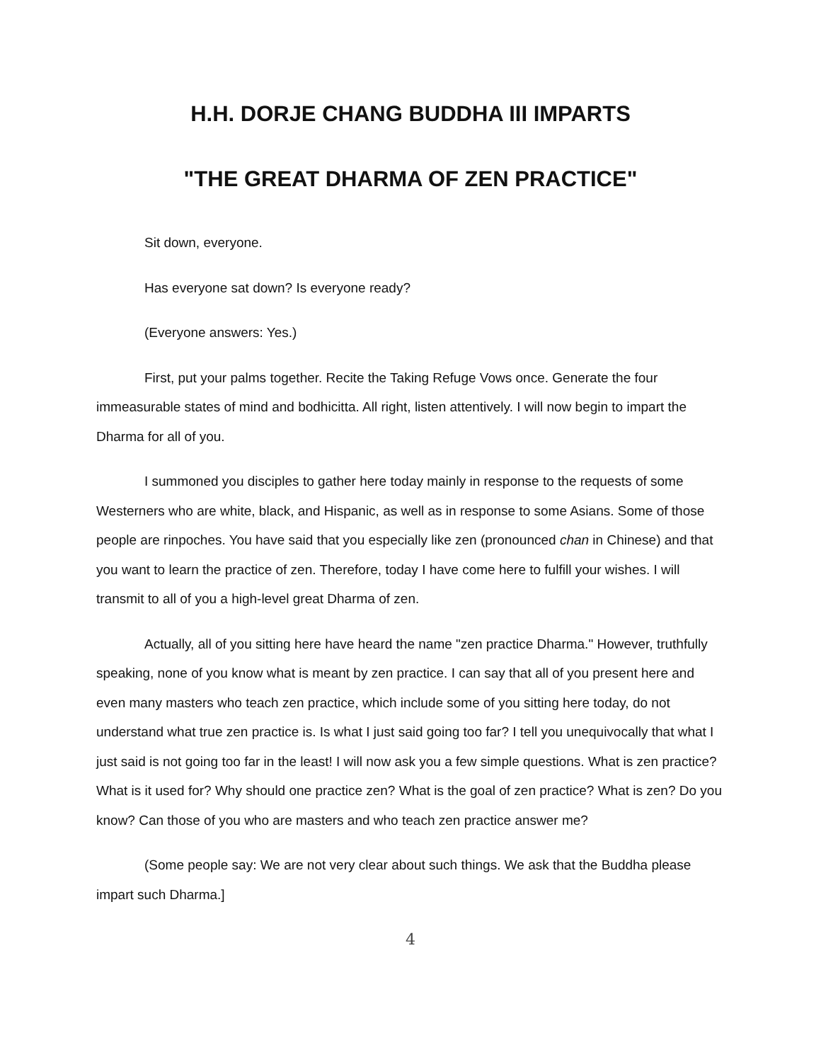H.H. DORJE CHANG BUDDHA III IMPARTS
"THE GREAT DHARMA OF ZEN PRACTICE"
Sit down, everyone.
Has everyone sat down? Is everyone ready?
(Everyone answers: Yes.)
First, put your palms together. Recite the Taking Refuge Vows once. Generate the four immeasurable states of mind and bodhicitta. All right, listen attentively. I will now begin to impart the Dharma for all of you.
I summoned you disciples to gather here today mainly in response to the requests of some Westerners who are white, black, and Hispanic, as well as in response to some Asians. Some of those people are rinpoches. You have said that you especially like zen (pronounced chan in Chinese) and that you want to learn the practice of zen. Therefore, today I have come here to fulfill your wishes. I will transmit to all of you a high-level great Dharma of zen.
Actually, all of you sitting here have heard the name "zen practice Dharma." However, truthfully speaking, none of you know what is meant by zen practice. I can say that all of you present here and even many masters who teach zen practice, which include some of you sitting here today, do not understand what true zen practice is. Is what I just said going too far? I tell you unequivocally that what I just said is not going too far in the least! I will now ask you a few simple questions. What is zen practice? What is it used for? Why should one practice zen? What is the goal of zen practice? What is zen? Do you know? Can those of you who are masters and who teach zen practice answer me?
(Some people say: We are not very clear about such things. We ask that the Buddha please impart such Dharma.]
4